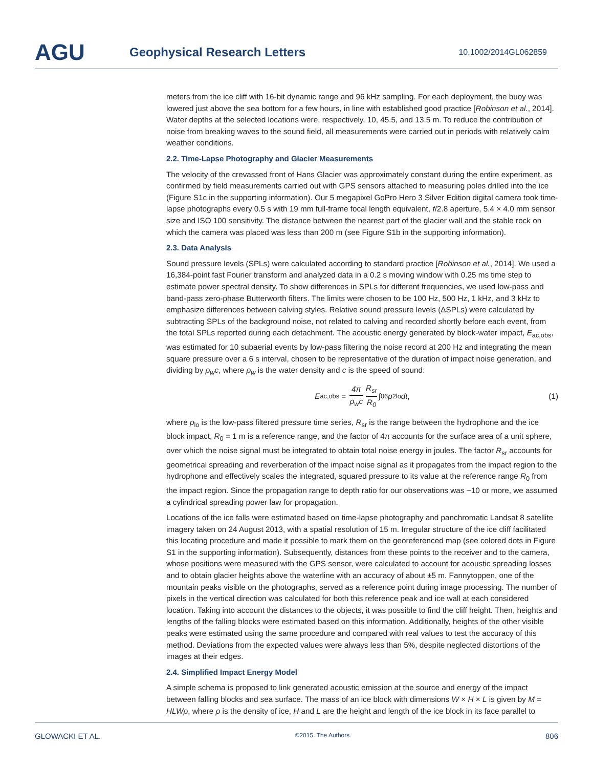AGU
Geophysical Research Letters
10.1002/2014GL062859
meters from the ice cliff with 16-bit dynamic range and 96 kHz sampling. For each deployment, the buoy was lowered just above the sea bottom for a few hours, in line with established good practice [Robinson et al., 2014]. Water depths at the selected locations were, respectively, 10, 45.5, and 13.5 m. To reduce the contribution of noise from breaking waves to the sound field, all measurements were carried out in periods with relatively calm weather conditions.
2.2. Time-Lapse Photography and Glacier Measurements
The velocity of the crevassed front of Hans Glacier was approximately constant during the entire experiment, as confirmed by field measurements carried out with GPS sensors attached to measuring poles drilled into the ice (Figure S1c in the supporting information). Our 5 megapixel GoPro Hero 3 Silver Edition digital camera took time-lapse photographs every 0.5 s with 19 mm full-frame focal length equivalent, f/2.8 aperture, 5.4 × 4.0 mm sensor size and ISO 100 sensitivity. The distance between the nearest part of the glacier wall and the stable rock on which the camera was placed was less than 200 m (see Figure S1b in the supporting information).
2.3. Data Analysis
Sound pressure levels (SPLs) were calculated according to standard practice [Robinson et al., 2014]. We used a 16,384-point fast Fourier transform and analyzed data in a 0.2 s moving window with 0.25 ms time step to estimate power spectral density. To show differences in SPLs for different frequencies, we used low-pass and band-pass zero-phase Butterworth filters. The limits were chosen to be 100 Hz, 500 Hz, 1 kHz, and 3 kHz to emphasize differences between calving styles. Relative sound pressure levels (ΔSPLs) were calculated by subtracting SPLs of the background noise, not related to calving and recorded shortly before each event, from the total SPLs reported during each detachment. The acoustic energy generated by block-water impact, E<sub>ac,obs</sub>, was estimated for 10 subaerial events by low-pass filtering the noise record at 200 Hz and integrating the mean square pressure over a 6 s interval, chosen to be representative of the duration of impact noise generation, and dividing by ρ<sub>w</sub>c, where ρ<sub>w</sub> is the water density and c is the speed of sound:
E<sub>ac,obs</sub> = 4π ρ<sub>w</sub>c R<sub>sr</sub> R<sub>0</sub> ∫<sub>0</sub><sup>6</sup> p<sup>2</sup><sub>lo</sub> dt, (1)
where p<sub>lo</sub> is the low-pass filtered pressure time series, R<sub>sr</sub> is the range between the hydrophone and the ice block impact, R<sub>0</sub> = 1 m is a reference range, and the factor of 4π accounts for the surface area of a unit sphere, over which the noise signal must be integrated to obtain total noise energy in joules. The factor R<sub>sr</sub> accounts for geometrical spreading and reverberation of the impact noise signal as it propagates from the impact region to the hydrophone and effectively scales the integrated, squared pressure to its value at the reference range R<sub>0</sub> from the impact region. Since the propagation range to depth ratio for our observations was ~10 or more, we assumed a cylindrical spreading power law for propagation.
Locations of the ice falls were estimated based on time-lapse photography and panchromatic Landsat 8 satellite imagery taken on 24 August 2013, with a spatial resolution of 15 m. Irregular structure of the ice cliff facilitated this locating procedure and made it possible to mark them on the georeferenced map (see colored dots in Figure S1 in the supporting information). Subsequently, distances from these points to the receiver and to the camera, whose positions were measured with the GPS sensor, were calculated to account for acoustic spreading losses and to obtain glacier heights above the waterline with an accuracy of about ±5 m. Fannytoppen, one of the mountain peaks visible on the photographs, served as a reference point during image processing. The number of pixels in the vertical direction was calculated for both this reference peak and ice wall at each considered location. Taking into account the distances to the objects, it was possible to find the cliff height. Then, heights and lengths of the falling blocks were estimated based on this information. Additionally, heights of the other visible peaks were estimated using the same procedure and compared with real values to test the accuracy of this method. Deviations from the expected values were always less than 5%, despite neglected distortions of the images at their edges.
2.4. Simplified Impact Energy Model
A simple schema is proposed to link generated acoustic emission at the source and energy of the impact between falling blocks and sea surface. The mass of an ice block with dimensions W × H × L is given by M = HLWρ, where ρ is the density of ice, H and L are the height and length of the ice block in its face parallel to
GLOWACKI ET AL. ©2015. The Authors. 806